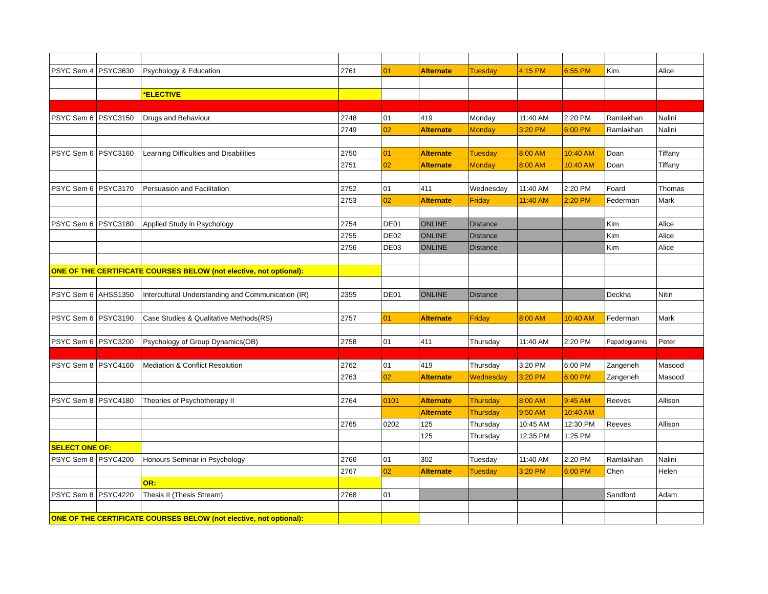| PSYC Sem 4 | PSYC3630 | Psychology & Education | 2761 | 01 | Alternate | Tuesday | 4:15 PM | 6:55 PM | Kim | Alice |
| | | *ELECTIVE | | | | | | | | |
| PSYC Sem 6 | PSYC3150 | Drugs and Behaviour | 2748 | 01 | 419 | Monday | 11:40 AM | 2:20 PM | Ramlakhan | Nalini |
| | | | 2749 | 02 | Alternate | Monday | 3:20 PM | 6:00 PM | Ramlakhan | Nalini |
| PSYC Sem 6 | PSYC3160 | Learning Difficulties and Disabilities | 2750 | 01 | Alternate | Tuesday | 8:00 AM | 10:40 AM | Doan | Tiffany |
| | | | 2751 | 02 | Alternate | Monday | 8:00 AM | 10:40 AM | Doan | Tiffany |
| PSYC Sem 6 | PSYC3170 | Persuasion and Facilitation | 2752 | 01 | 411 | Wednesday | 11:40 AM | 2:20 PM | Foard | Thomas |
| | | | 2753 | 02 | Alternate | Friday | 11:40 AM | 2:20 PM | Federman | Mark |
| PSYC Sem 6 | PSYC3180 | Applied Study in Psychology | 2754 | DE01 | ONLINE | Distance | | | Kim | Alice |
| | | | 2755 | DE02 | ONLINE | Distance | | | Kim | Alice |
| | | | 2756 | DE03 | ONLINE | Distance | | | Kim | Alice |
| ONE OF THE CERTIFICATE COURSES BELOW (not elective, not optional): | | | | | | | | | | |
| PSYC Sem 6 | AHSS1350 | Intercultural Understanding and Communication (IR) | 2355 | DE01 | ONLINE | Distance | | | Deckha | Nitin |
| PSYC Sem 6 | PSYC3190 | Case Studies & Qualitative Methods(RS) | 2757 | 01 | Alternate | Friday | 8:00 AM | 10:40 AM | Federman | Mark |
| PSYC Sem 6 | PSYC3200 | Psychology of Group Dynamics(OB) | 2758 | 01 | 411 | Thursday | 11:40 AM | 2:20 PM | Papadogiannis | Peter |
| PSYC Sem 8 | PSYC4160 | Mediation & Conflict Resolution | 2762 | 01 | 419 | Thursday | 3:20 PM | 6:00 PM | Zangeneh | Masood |
| | | | 2763 | 02 | Alternate | Wednesday | 3:20 PM | 6:00 PM | Zangeneh | Masood |
| PSYC Sem 8 | PSYC4180 | Theories of Psychotherapy II | 2764 | 0101 | Alternate | Thursday | 8:00 AM | 9:45 AM | Reeves | Allison |
| | | | | | Alternate | Thursday | 9:50 AM | 10:40 AM | | |
| | | | 2765 | 0202 | 125 | Thursday | 10:45 AM | 12:30 PM | Reeves | Allison |
| | | | | | 125 | Thursday | 12:35 PM | 1:25 PM | | |
| SELECT ONE OF: | | | | | | | | | | |
| PSYC Sem 8 | PSYC4200 | Honours Seminar in Psychology | 2766 | 01 | 302 | Tuesday | 11:40 AM | 2:20 PM | Ramlakhan | Nalini |
| | | | 2767 | 02 | Alternate | Tuesday | 3:20 PM | 6:00 PM | Chen | Helen |
| | | OR: | | | | | | | | |
| PSYC Sem 8 | PSYC4220 | Thesis II (Thesis Stream) | 2768 | 01 | | | | | Sandford | Adam |
| ONE OF THE CERTIFICATE COURSES BELOW (not elective, not optional): | | | | | | | | | | |